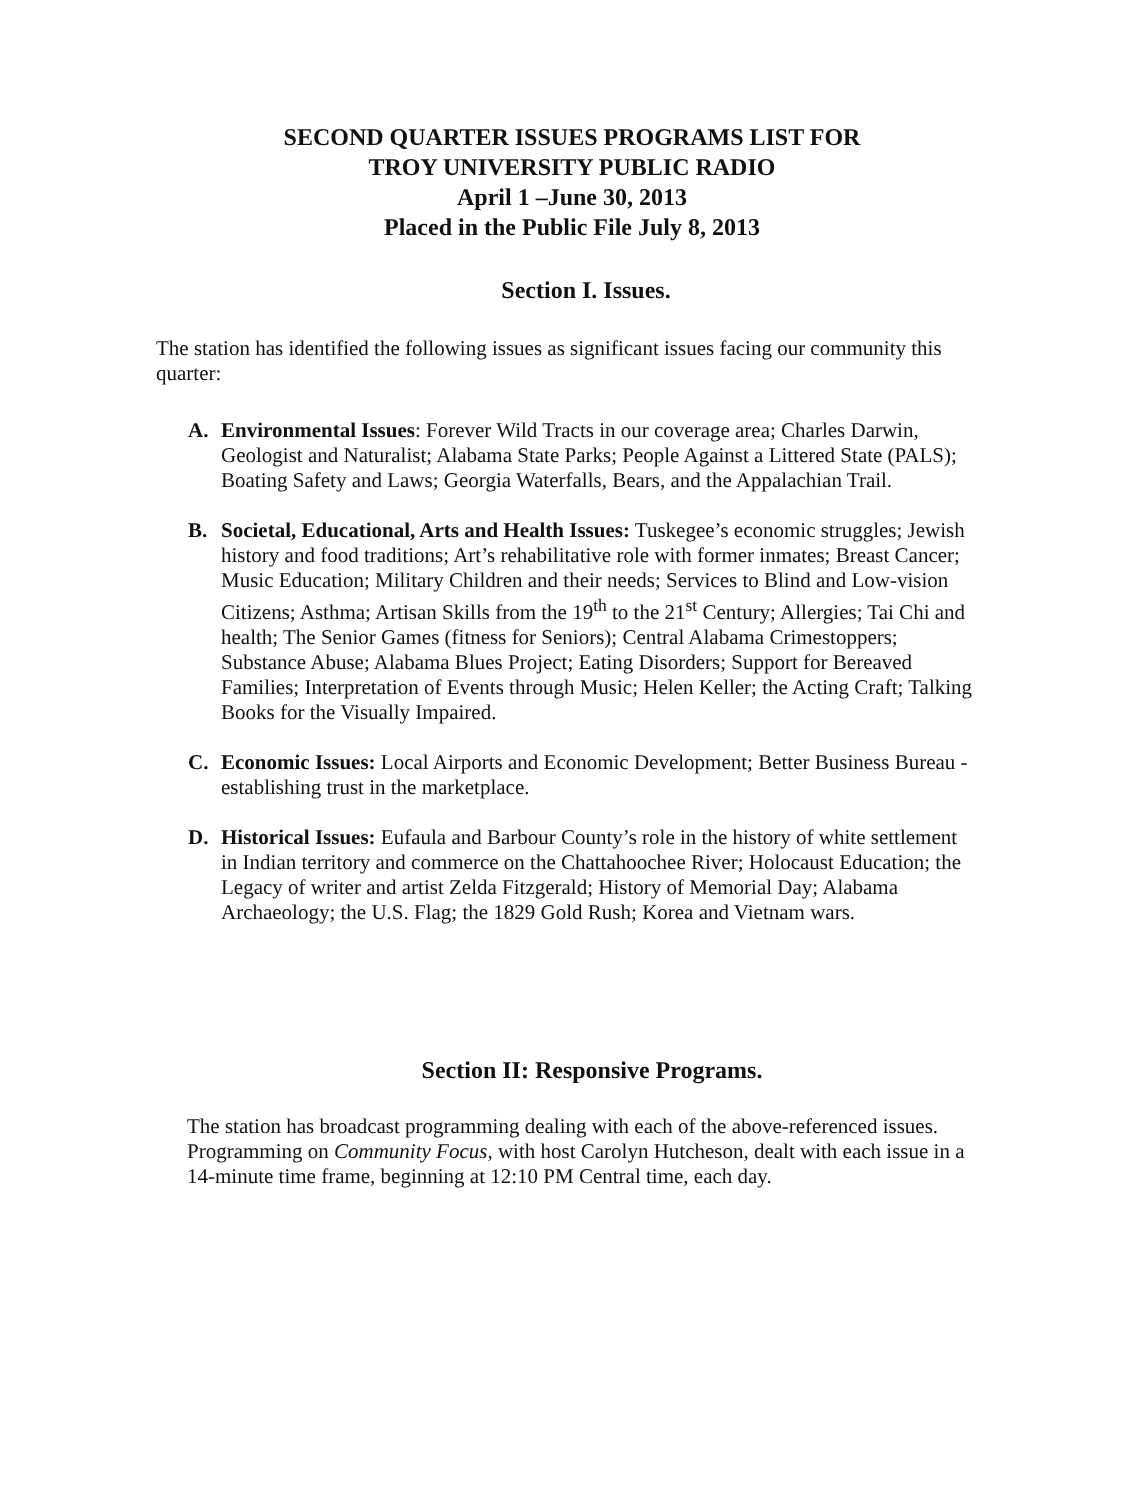SECOND QUARTER ISSUES PROGRAMS LIST FOR
TROY UNIVERSITY PUBLIC RADIO
April 1 –June 30, 2013
Placed in the Public File July 8, 2013
Section I. Issues.
The station has identified the following issues as significant issues facing our community this quarter:
A. Environmental Issues: Forever Wild Tracts in our coverage area; Charles Darwin, Geologist and Naturalist; Alabama State Parks; People Against a Littered State (PALS); Boating Safety and Laws; Georgia Waterfalls, Bears, and the Appalachian Trail.
B. Societal, Educational, Arts and Health Issues: Tuskegee’s economic struggles; Jewish history and food traditions; Art’s rehabilitative role with former inmates; Breast Cancer; Music Education; Military Children and their needs; Services to Blind and Low-vision Citizens; Asthma; Artisan Skills from the 19<sup>th</sup> to the 21<sup>st</sup> Century; Allergies; Tai Chi and health; The Senior Games (fitness for Seniors); Central Alabama Crimestoppers; Substance Abuse; Alabama Blues Project; Eating Disorders; Support for Bereaved Families; Interpretation of Events through Music; Helen Keller; the Acting Craft; Talking Books for the Visually Impaired.
C. Economic Issues: Local Airports and Economic Development; Better Business Bureau - establishing trust in the marketplace.
D. Historical Issues: Eufaula and Barbour County’s role in the history of white settlement in Indian territory and commerce on the Chattahoochee River; Holocaust Education; the Legacy of writer and artist Zelda Fitzgerald; History of Memorial Day; Alabama Archaeology; the U.S. Flag; the 1829 Gold Rush; Korea and Vietnam wars.
Section II: Responsive Programs.
The station has broadcast programming dealing with each of the above-referenced issues. Programming on Community Focus, with host Carolyn Hutcheson, dealt with each issue in a 14-minute time frame, beginning at 12:10 PM Central time, each day.